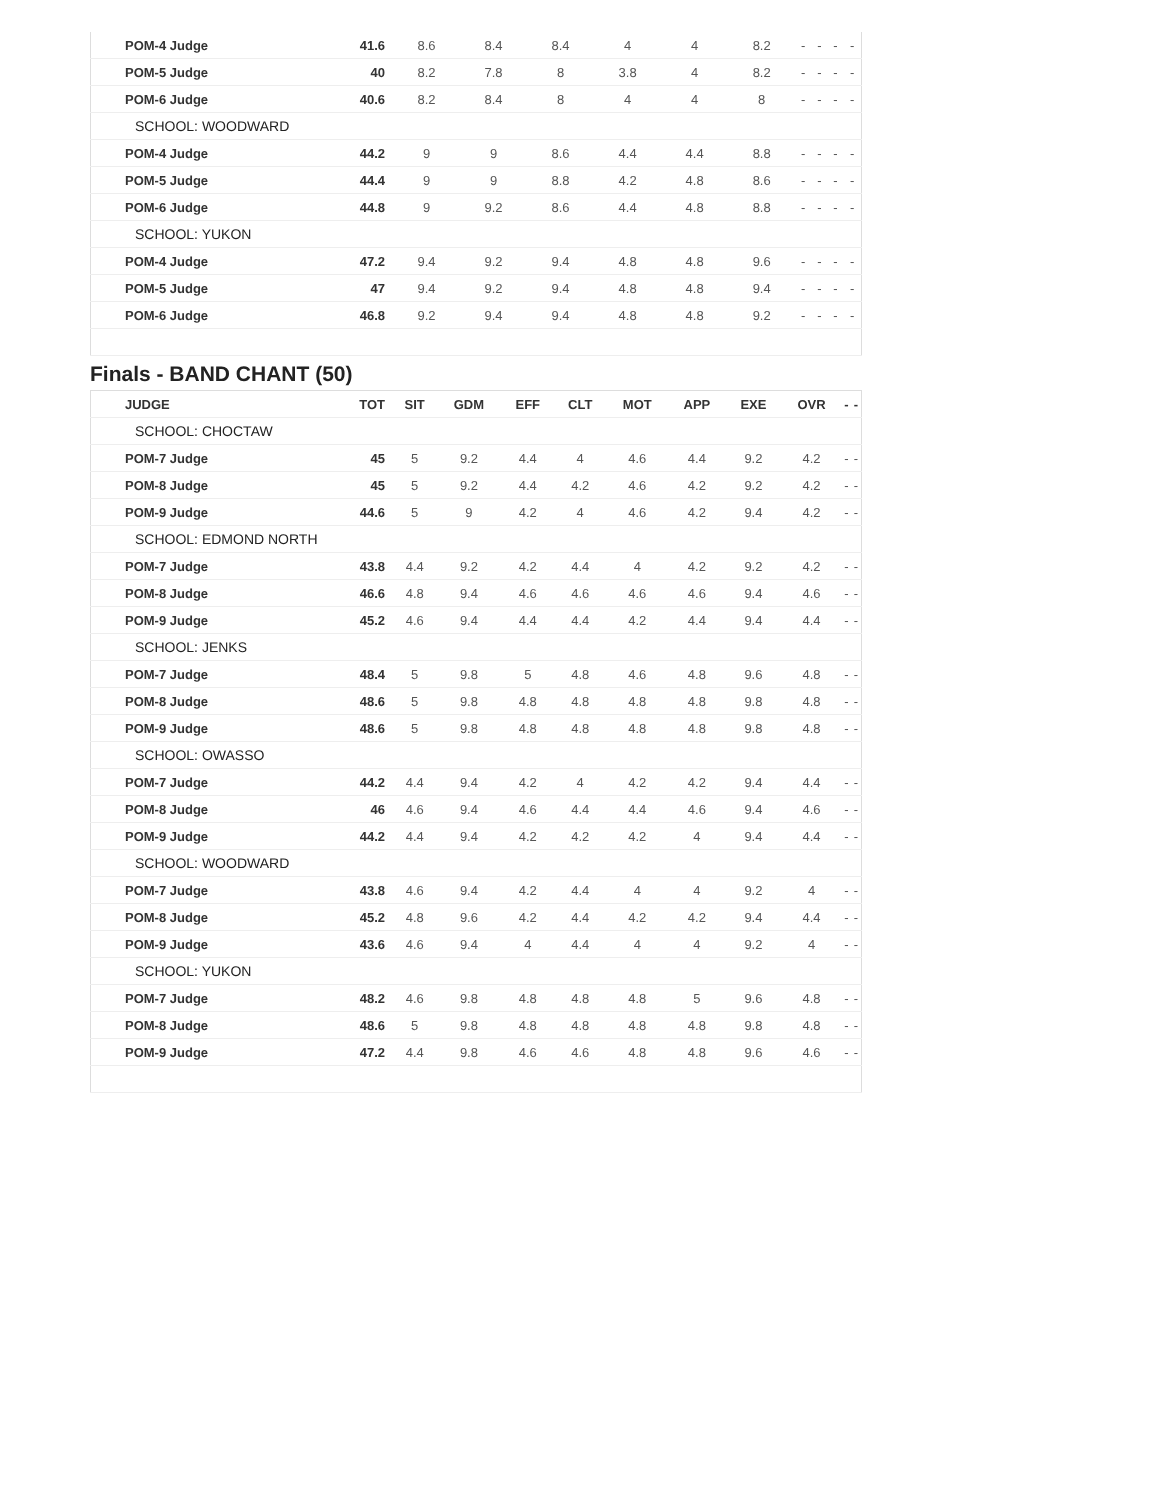| | POM-4 Judge | 41.6 | 8.6 | 8.4 | 8.4 | 4 | 4 | 8.2 | - | - | - | - |
| | POM-5 Judge | 40 | 8.2 | 7.8 | 8 | 3.8 | 4 | 8.2 | - | - | - | - |
| | POM-6 Judge | 40.6 | 8.2 | 8.4 | 8 | 4 | 4 | 8 | - | - | - | - |
| | SCHOOL: WOODWARD | | | | | | | | | | | |
| | POM-4 Judge | 44.2 | 9 | 9 | 8.6 | 4.4 | 4.4 | 8.8 | - | - | - | - |
| | POM-5 Judge | 44.4 | 9 | 9 | 8.8 | 4.2 | 4.8 | 8.6 | - | - | - | - |
| | POM-6 Judge | 44.8 | 9 | 9.2 | 8.6 | 4.4 | 4.8 | 8.8 | - | - | - | - |
| | SCHOOL: YUKON | | | | | | | | | | | |
| | POM-4 Judge | 47.2 | 9.4 | 9.2 | 9.4 | 4.8 | 4.8 | 9.6 | - | - | - | - |
| | POM-5 Judge | 47 | 9.4 | 9.2 | 9.4 | 4.8 | 4.8 | 9.4 | - | - | - | - |
| | POM-6 Judge | 46.8 | 9.2 | 9.4 | 9.4 | 4.8 | 4.8 | 9.2 | - | - | - | - |
Finals - BAND CHANT (50)
| | JUDGE | TOT | SIT | GDM | EFF | CLT | MOT | APP | EXE | OVR | - | - |
| --- | --- | --- | --- | --- | --- | --- | --- | --- | --- | --- | --- | --- |
| | SCHOOL: CHOCTAW | | | | | | | | | | | |
| | POM-7 Judge | 45 | 5 | 9.2 | 4.4 | 4 | 4.6 | 4.4 | 9.2 | 4.2 | - | - |
| | POM-8 Judge | 45 | 5 | 9.2 | 4.4 | 4.2 | 4.6 | 4.2 | 9.2 | 4.2 | - | - |
| | POM-9 Judge | 44.6 | 5 | 9 | 4.2 | 4 | 4.6 | 4.2 | 9.4 | 4.2 | - | - |
| | SCHOOL: EDMOND NORTH | | | | | | | | | | | |
| | POM-7 Judge | 43.8 | 4.4 | 9.2 | 4.2 | 4.4 | 4 | 4.2 | 9.2 | 4.2 | - | - |
| | POM-8 Judge | 46.6 | 4.8 | 9.4 | 4.6 | 4.6 | 4.6 | 4.6 | 9.4 | 4.6 | - | - |
| | POM-9 Judge | 45.2 | 4.6 | 9.4 | 4.4 | 4.4 | 4.2 | 4.4 | 9.4 | 4.4 | - | - |
| | SCHOOL: JENKS | | | | | | | | | | | |
| | POM-7 Judge | 48.4 | 5 | 9.8 | 5 | 4.8 | 4.6 | 4.8 | 9.6 | 4.8 | - | - |
| | POM-8 Judge | 48.6 | 5 | 9.8 | 4.8 | 4.8 | 4.8 | 4.8 | 9.8 | 4.8 | - | - |
| | POM-9 Judge | 48.6 | 5 | 9.8 | 4.8 | 4.8 | 4.8 | 4.8 | 9.8 | 4.8 | - | - |
| | SCHOOL: OWASSO | | | | | | | | | | | |
| | POM-7 Judge | 44.2 | 4.4 | 9.4 | 4.2 | 4 | 4.2 | 4.2 | 9.4 | 4.4 | - | - |
| | POM-8 Judge | 46 | 4.6 | 9.4 | 4.6 | 4.4 | 4.4 | 4.6 | 9.4 | 4.6 | - | - |
| | POM-9 Judge | 44.2 | 4.4 | 9.4 | 4.2 | 4.2 | 4.2 | 4 | 9.4 | 4.4 | - | - |
| | SCHOOL: WOODWARD | | | | | | | | | | | |
| | POM-7 Judge | 43.8 | 4.6 | 9.4 | 4.2 | 4.4 | 4 | 4 | 9.2 | 4 | - | - |
| | POM-8 Judge | 45.2 | 4.8 | 9.6 | 4.2 | 4.4 | 4.2 | 4.2 | 9.4 | 4.4 | - | - |
| | POM-9 Judge | 43.6 | 4.6 | 9.4 | 4 | 4.4 | 4 | 4 | 9.2 | 4 | - | - |
| | SCHOOL: YUKON | | | | | | | | | | | |
| | POM-7 Judge | 48.2 | 4.6 | 9.8 | 4.8 | 4.8 | 4.8 | 5 | 9.6 | 4.8 | - | - |
| | POM-8 Judge | 48.6 | 5 | 9.8 | 4.8 | 4.8 | 4.8 | 4.8 | 9.8 | 4.8 | - | - |
| | POM-9 Judge | 47.2 | 4.4 | 9.8 | 4.6 | 4.6 | 4.8 | 4.8 | 9.6 | 4.6 | - | - |